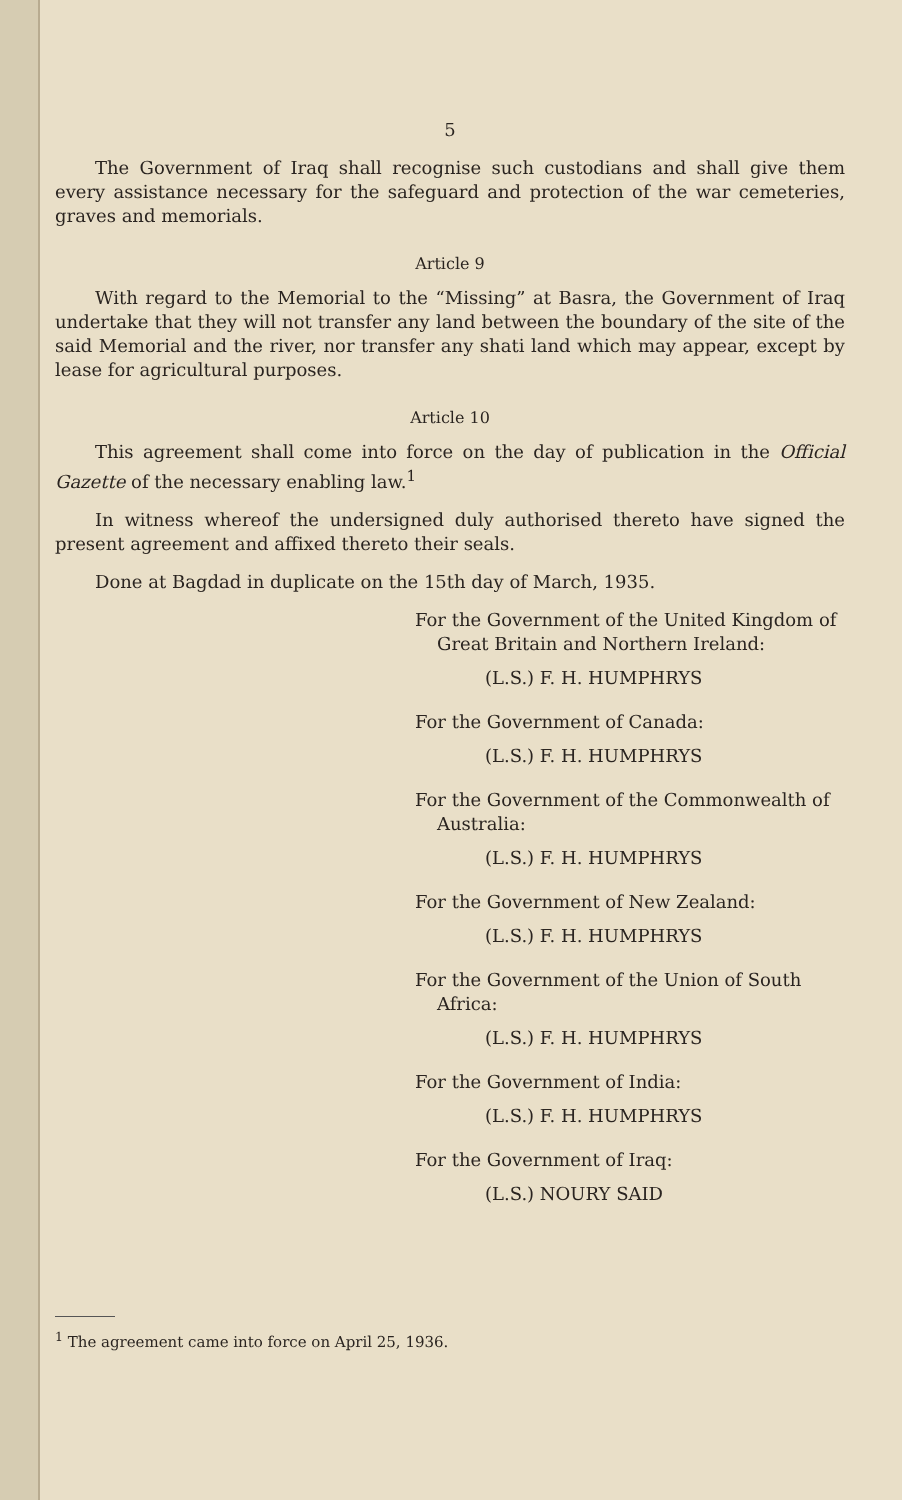5
The Government of Iraq shall recognise such custodians and shall give them every assistance necessary for the safeguard and protection of the war cemeteries, graves and memorials.
Article 9
With regard to the Memorial to the “Missing” at Basra, the Government of Iraq undertake that they will not transfer any land between the boundary of the site of the said Memorial and the river, nor transfer any shati land which may appear, except by lease for agricultural purposes.
Article 10
This agreement shall come into force on the day of publication in the Official Gazette of the necessary enabling law.<sup>1</sup>
In witness whereof the undersigned duly authorised thereto have signed the present agreement and affixed thereto their seals.
Done at Bagdad in duplicate on the 15th day of March, 1935.
For the Government of the United Kingdom of Great Britain and Northern Ireland:
(L.S.) F. H. HUMPHRYS
For the Government of Canada:
(L.S.) F. H. HUMPHRYS
For the Government of the Commonwealth of Australia:
(L.S.) F. H. HUMPHRYS
For the Government of New Zealand:
(L.S.) F. H. HUMPHRYS
For the Government of the Union of South Africa:
(L.S.) F. H. HUMPHRYS
For the Government of India:
(L.S.) F. H. HUMPHRYS
For the Government of Iraq:
(L.S.) NOURY SAID
<sup>1</sup> The agreement came into force on April 25, 1936.